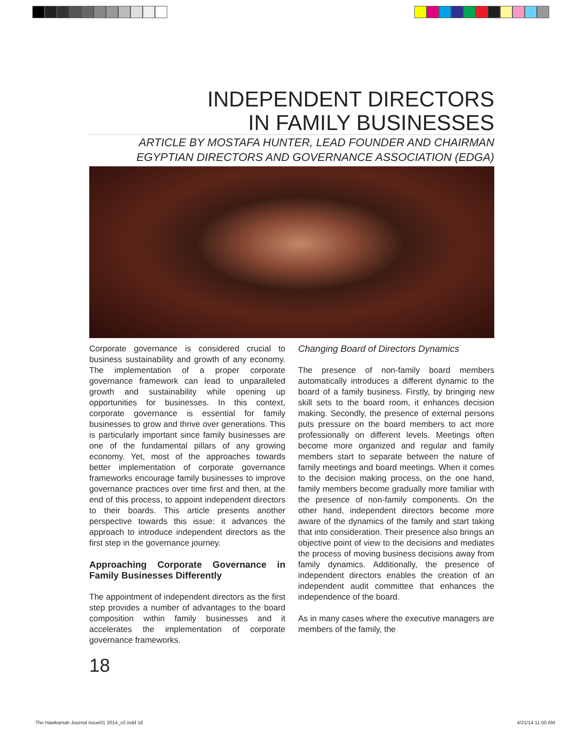INDEPENDENT DIRECTORS
IN FAMILY BUSINESSES
ARTICLE BY MOSTAFA HUNTER, LEAD FOUNDER AND CHAIRMAN
EGYPTIAN DIRECTORS AND GOVERNANCE ASSOCIATION (EDGA)
Corporate governance is considered crucial to business sustainability and growth of any economy. The implementation of a proper corporate governance framework can lead to unparalleled growth and sustainability while opening up opportunities for businesses. In this context, corporate governance is essential for family businesses to grow and thrive over generations. This is particularly important since family businesses are one of the fundamental pillars of any growing economy. Yet, most of the approaches towards better implementation of corporate governance frameworks encourage family businesses to improve governance practices over time first and then, at the end of this process, to appoint independent directors to their boards. This article presents another perspective towards this issue: it advances the approach to introduce independent directors as the first step in the governance journey.
Approaching Corporate Governance in Family Businesses Differently
The appointment of independent directors as the first step provides a number of advantages to the board composition within family businesses and it accelerates the implementation of corporate governance frameworks.
Changing Board of Directors Dynamics
The presence of non-family board members automatically introduces a different dynamic to the board of a family business. Firstly, by bringing new skill sets to the board room, it enhances decision making. Secondly, the presence of external persons puts pressure on the board members to act more professionally on different levels. Meetings often become more organized and regular and family members start to separate between the nature of family meetings and board meetings. When it comes to the decision making process, on the one hand, family members become gradually more familiar with the presence of non-family components. On the other hand, independent directors become more aware of the dynamics of the family and start taking that into consideration. Their presence also brings an objective point of view to the decisions and mediates the process of moving business decisions away from family dynamics. Additionally, the presence of independent directors enables the creation of an independent audit committee that enhances the independence of the board.
As in many cases where the executive managers are members of the family, the
18
The Hawkamah Journal issue01 2014_v2.indd 18 4/21/14 11:50 AM